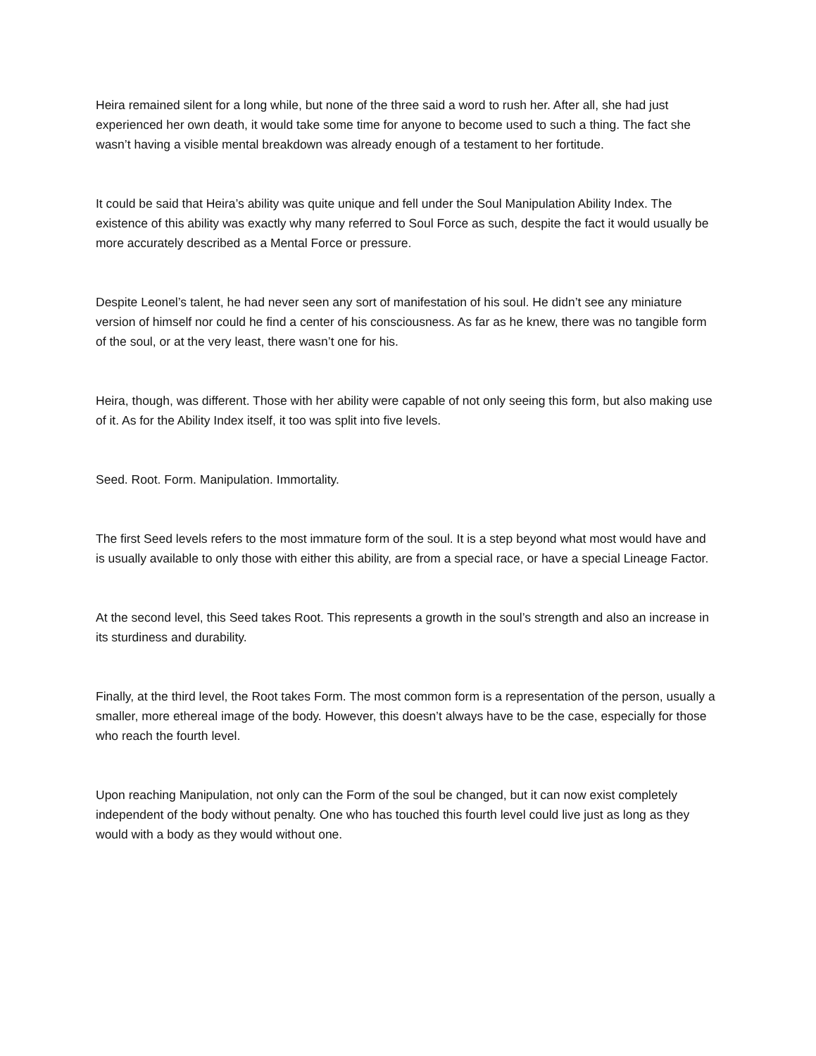Heira remained silent for a long while, but none of the three said a word to rush her. After all, she had just experienced her own death, it would take some time for anyone to become used to such a thing. The fact she wasn’t having a visible mental breakdown was already enough of a testament to her fortitude.
It could be said that Heira’s ability was quite unique and fell under the Soul Manipulation Ability Index. The existence of this ability was exactly why many referred to Soul Force as such, despite the fact it would usually be more accurately described as a Mental Force or pressure.
Despite Leonel’s talent, he had never seen any sort of manifestation of his soul. He didn’t see any miniature version of himself nor could he find a center of his consciousness. As far as he knew, there was no tangible form of the soul, or at the very least, there wasn’t one for his.
Heira, though, was different. Those with her ability were capable of not only seeing this form, but also making use of it. As for the Ability Index itself, it too was split into five levels.
Seed. Root. Form. Manipulation. Immortality.
The first Seed levels refers to the most immature form of the soul. It is a step beyond what most would have and is usually available to only those with either this ability, are from a special race, or have a special Lineage Factor.
At the second level, this Seed takes Root. This represents a growth in the soul’s strength and also an increase in its sturdiness and durability.
Finally, at the third level, the Root takes Form. The most common form is a representation of the person, usually a smaller, more ethereal image of the body. However, this doesn’t always have to be the case, especially for those who reach the fourth level.
Upon reaching Manipulation, not only can the Form of the soul be changed, but it can now exist completely independent of the body without penalty. One who has touched this fourth level could live just as long as they would with a body as they would without one.